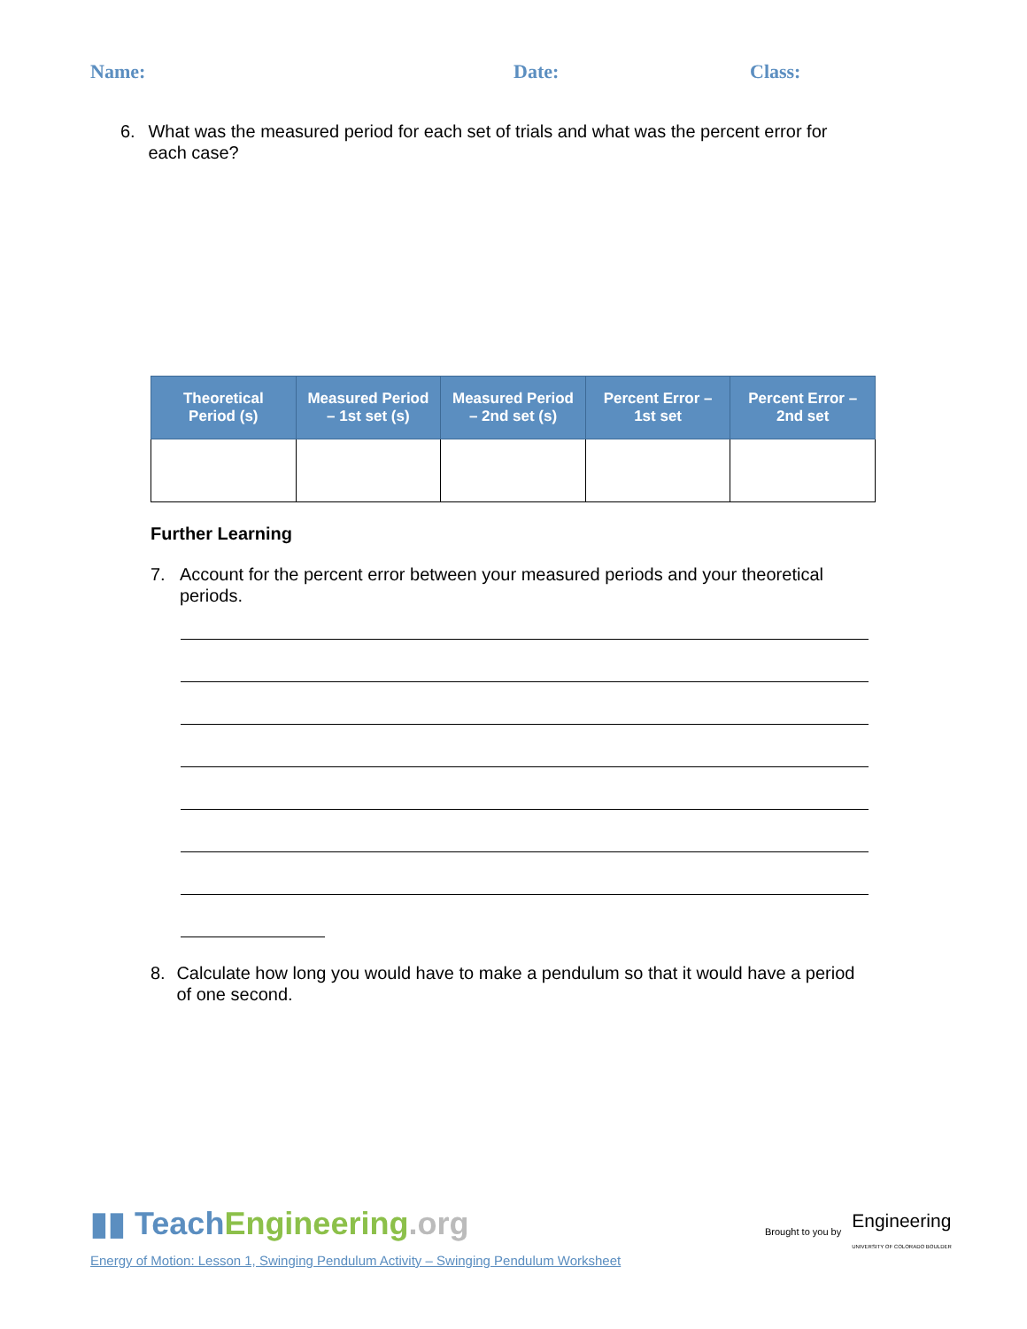Name: Date: Class:
6. What was the measured period for each set of trials and what was the percent error for each case?
| Theoretical Period (s) | Measured Period – 1st set (s) | Measured Period – 2nd set (s) | Percent Error – 1st set | Percent Error – 2nd set |
| --- | --- | --- | --- | --- |
Further Learning
7. Account for the percent error between your measured periods and your theoretical periods.
8. Calculate how long you would have to make a pendulum so that it would have a period of one second.
▮▮ TeachEngineering.org
Energy of Motion: Lesson 1, Swinging Pendulum Activity – Swinging Pendulum Worksheet
Brought to you by Engineering
UNIVERSITY OF COLORADO BOULDER